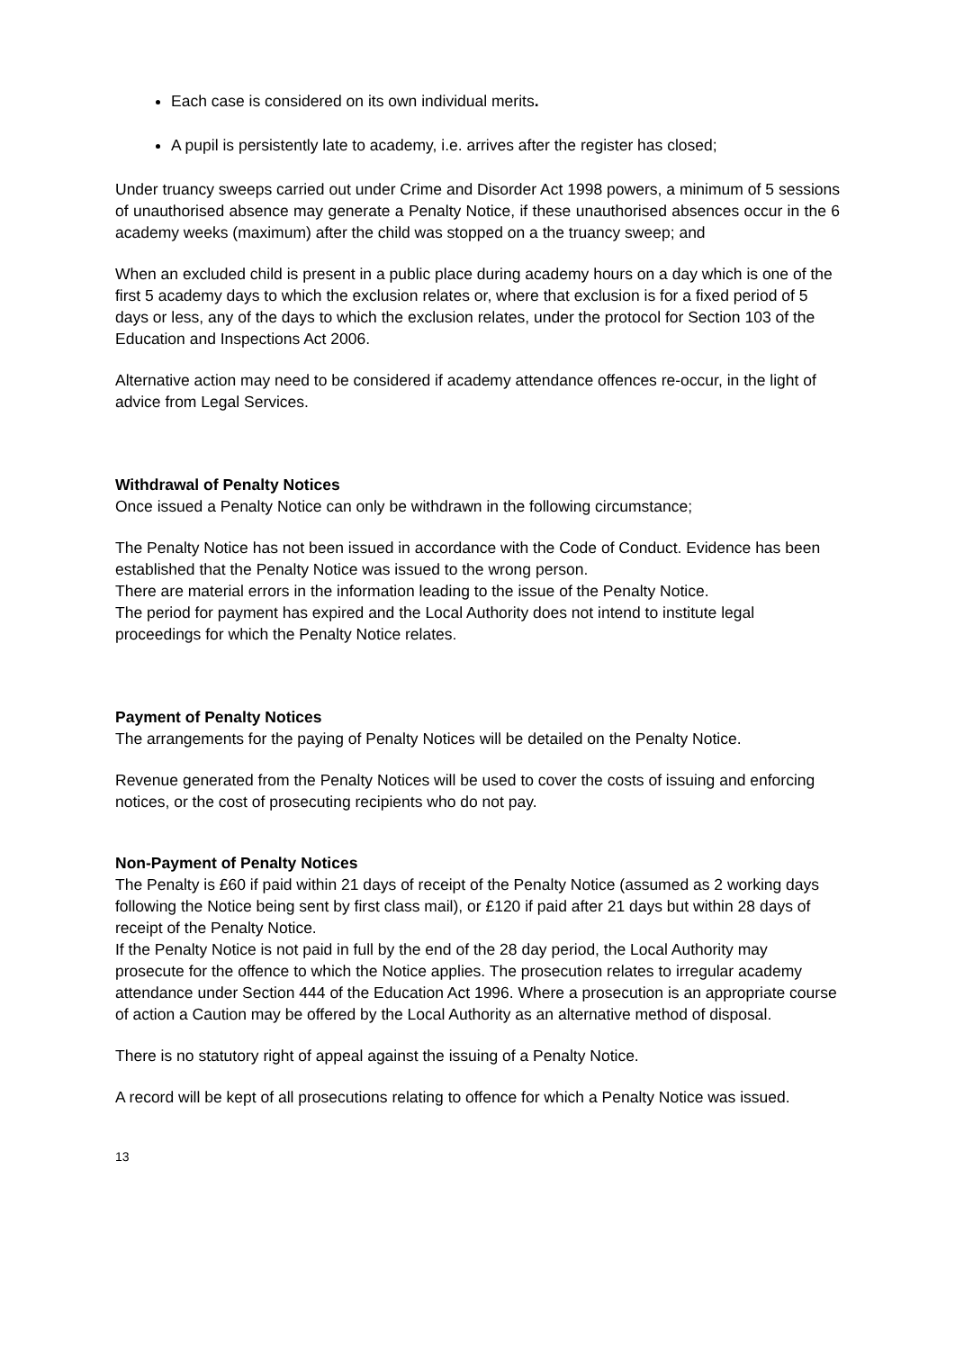Each case is considered on its own individual merits.
A pupil is persistently late to academy, i.e. arrives after the register has closed;
Under truancy sweeps carried out under Crime and Disorder Act 1998 powers, a minimum of 5 sessions of unauthorised absence may generate a Penalty Notice, if these unauthorised absences occur in the 6 academy weeks (maximum) after the child was stopped on a the truancy sweep; and
When an excluded child is present in a public place during academy hours on a day which is one of the first 5 academy days to which the exclusion relates or, where that exclusion is for a fixed period of 5 days or less, any of the days to which the exclusion relates, under the protocol for Section 103 of the Education and Inspections Act 2006.
Alternative action may need to be considered if academy attendance offences re-occur, in the light of advice from Legal Services.
Withdrawal of Penalty Notices
Once issued a Penalty Notice can only be withdrawn in the following circumstance;
The Penalty Notice has not been issued in accordance with the Code of Conduct. Evidence has been established that the Penalty Notice was issued to the wrong person.
There are material errors in the information leading to the issue of the Penalty Notice.
The period for payment has expired and the Local Authority does not intend to institute legal proceedings for which the Penalty Notice relates.
Payment of Penalty Notices
The arrangements for the paying of Penalty Notices will be detailed on the Penalty Notice.
Revenue generated from the Penalty Notices will be used to cover the costs of issuing and enforcing notices, or the cost of prosecuting recipients who do not pay.
Non-Payment of Penalty Notices
The Penalty is £60 if paid within 21 days of receipt of the Penalty Notice (assumed as 2 working days following the Notice being sent by first class mail), or £120 if paid after 21 days but within 28 days of receipt of the Penalty Notice.
If the Penalty Notice is not paid in full by the end of the 28 day period, the Local Authority may prosecute for the offence to which the Notice applies. The prosecution relates to irregular academy attendance under Section 444 of the Education Act 1996. Where a prosecution is an appropriate course of action a Caution may be offered by the Local Authority as an alternative method of disposal.
There is no statutory right of appeal against the issuing of a Penalty Notice.
A record will be kept of all prosecutions relating to offence for which a Penalty Notice was issued.
13